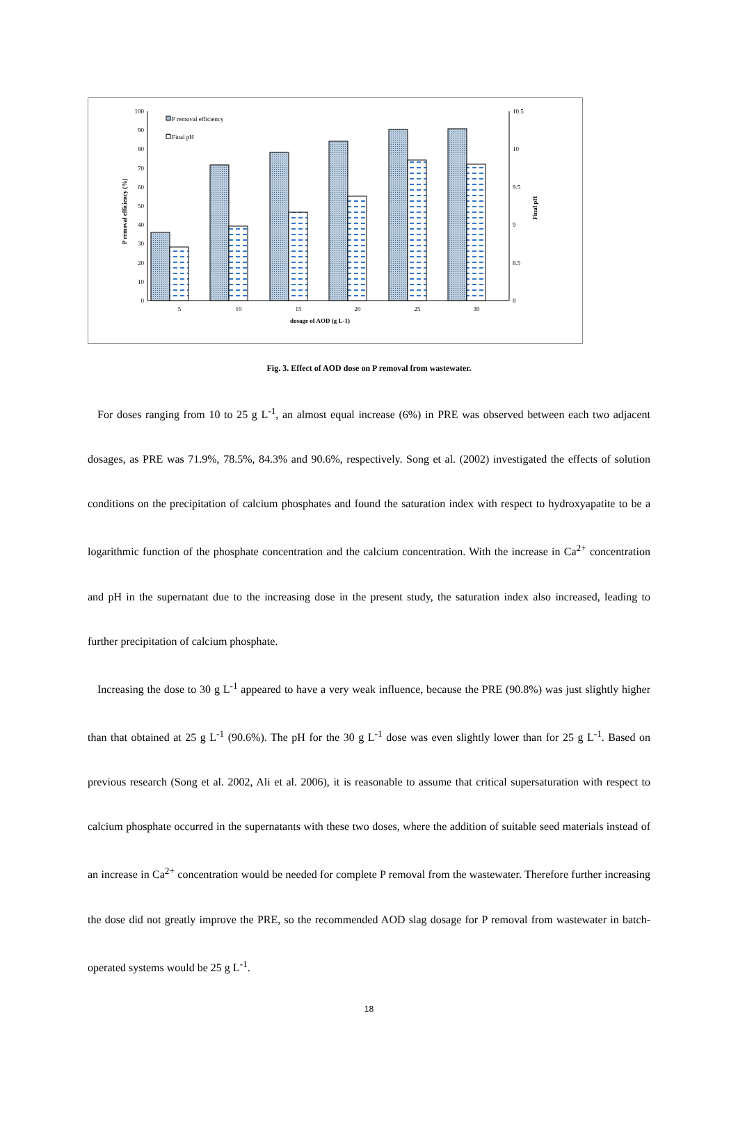0
10
20
30
40
50
60
70
80
90
100
8
8.5
9
9.5
10
10.5
P removal efficiency (%)
Final pH
dosage of AOD (g L-1)
5
10
15
20
25
30
P removal efficiency
Final pH
Fig. 3. Effect of AOD dose on P removal from wastewater.
For doses ranging from 10 to 25 g L<sup>-1</sup>, an almost equal increase (6%) in PRE was observed between each two adjacent dosages, as PRE was 71.9%, 78.5%, 84.3% and 90.6%, respectively. Song et al. (2002) investigated the effects of solution conditions on the precipitation of calcium phosphates and found the saturation index with respect to hydroxyapatite to be a logarithmic function of the phosphate concentration and the calcium concentration. With the increase in Ca<sup>2+</sup> concentration and pH in the supernatant due to the increasing dose in the present study, the saturation index also increased, leading to further precipitation of calcium phosphate.
Increasing the dose to 30 g L<sup>-1</sup> appeared to have a very weak influence, because the PRE (90.8%) was just slightly higher than that obtained at 25 g L<sup>-1</sup> (90.6%). The pH for the 30 g L<sup>-1</sup> dose was even slightly lower than for 25 g L<sup>-1</sup>. Based on previous research (Song et al. 2002, Ali et al. 2006), it is reasonable to assume that critical supersaturation with respect to calcium phosphate occurred in the supernatants with these two doses, where the addition of suitable seed materials instead of an increase in Ca<sup>2+</sup> concentration would be needed for complete P removal from the wastewater. Therefore further increasing the dose did not greatly improve the PRE, so the recommended AOD slag dosage for P removal from wastewater in batch-operated systems would be 25 g L<sup>-1</sup>.
18